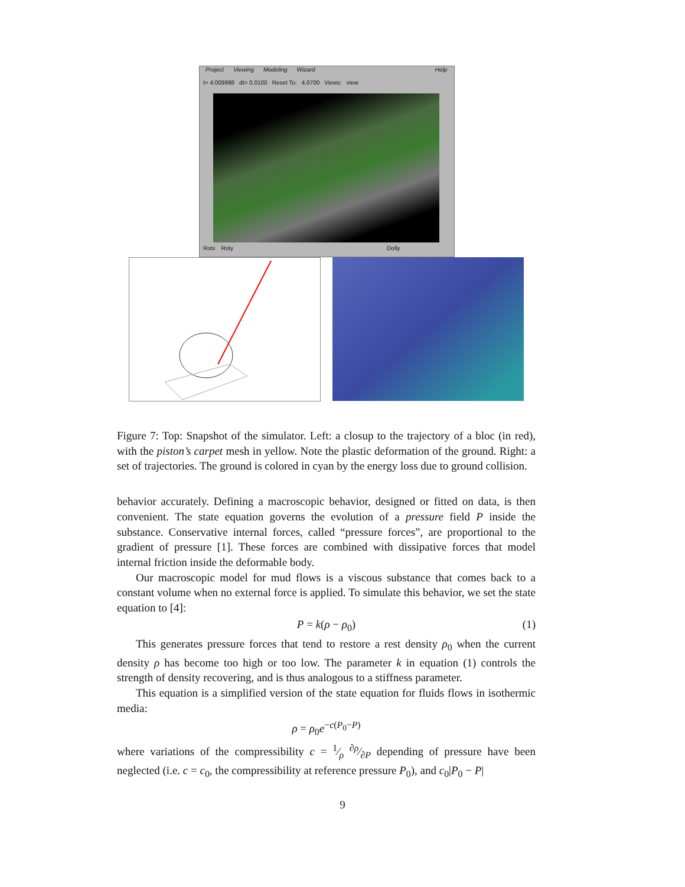Project Viewing Modeling Wizard Help
t= 4.009998 dt= 0.0100 Reset To: 4.0700 Views: view
Rotx Roty Dolly
Figure 7: Top: Snapshot of the simulator. Left: a closup to the trajectory of a bloc (in red), with the piston’s carpet mesh in yellow. Note the plastic deformation of the ground. Right: a set of trajectories. The ground is colored in cyan by the energy loss due to ground collision.
behavior accurately. Defining a macroscopic behavior, designed or fitted on data, is then convenient. The state equation governs the evolution of a pressure field P inside the substance. Conservative internal forces, called “pressure forces”, are proportional to the gradient of pressure [1]. These forces are combined with dissipative forces that model internal friction inside the deformable body.
Our macroscopic model for mud flows is a viscous substance that comes back to a constant volume when no external force is applied. To simulate this behavior, we set the state equation to [4]:
P = k(ρ − ρ<sub>0</sub>) (1)
This generates pressure forces that tend to restore a rest density ρ<sub>0</sub> when the current density ρ has become too high or too low. The parameter k in equation (1) controls the strength of density recovering, and is thus analogous to a stiffness parameter.
This equation is a simplified version of the state equation for fluids flows in isothermic media:
ρ = ρ<sub>0</sub>e<sup>−c(P<sub>0</sub>−P)</sup>
where variations of the compressibility c = 1⁄ρ ∂ρ⁄∂P depending of pressure have been neglected (i.e. c = c<sub>0</sub>, the compressibility at reference pressure P<sub>0</sub>), and c<sub>0</sub>|P<sub>0</sub> − P|
9